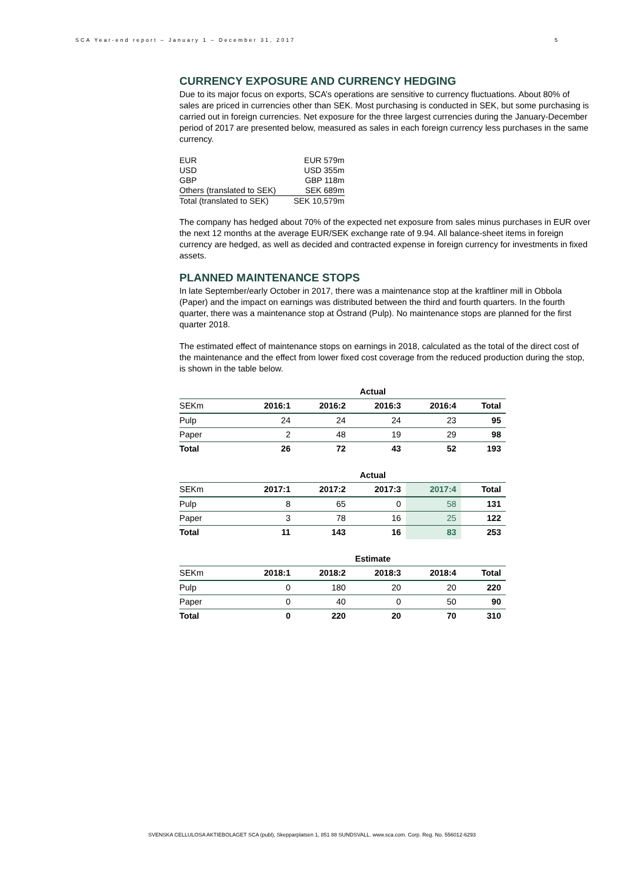SCA Year-end report – January 1 – December 31, 2017 5
CURRENCY EXPOSURE AND CURRENCY HEDGING
Due to its major focus on exports, SCA’s operations are sensitive to currency fluctuations. About 80% of sales are priced in currencies other than SEK. Most purchasing is conducted in SEK, but some purchasing is carried out in foreign currencies. Net exposure for the three largest currencies during the January-December period of 2017 are presented below, measured as sales in each foreign currency less purchases in the same currency.
| EUR | EUR 579m |
| USD | USD 355m |
| GBP | GBP 118m |
| Others (translated to SEK) | SEK 689m |
| Total (translated to SEK) | SEK 10,579m |
The company has hedged about 70% of the expected net exposure from sales minus purchases in EUR over the next 12 months at the average EUR/SEK exchange rate of 9.94. All balance-sheet items in foreign currency are hedged, as well as decided and contracted expense in foreign currency for investments in fixed assets.
PLANNED MAINTENANCE STOPS
In late September/early October in 2017, there was a maintenance stop at the kraftliner mill in Obbola (Paper) and the impact on earnings was distributed between the third and fourth quarters. In the fourth quarter, there was a maintenance stop at Östrand (Pulp). No maintenance stops are planned for the first quarter 2018.
The estimated effect of maintenance stops on earnings in 2018, calculated as the total of the direct cost of the maintenance and the effect from lower fixed cost coverage from the reduced production during the stop, is shown in the table below.
| | Actual | | | | |
| --- | --- | --- | --- | --- | --- |
| SEKm | 2016:1 | 2016:2 | 2016:3 | 2016:4 | Total |
| Pulp | 24 | 24 | 24 | 23 | 95 |
| Paper | 2 | 48 | 19 | 29 | 98 |
| Total | 26 | 72 | 43 | 52 | 193 |
| | Actual | | | | |
| --- | --- | --- | --- | --- | --- |
| SEKm | 2017:1 | 2017:2 | 2017:3 | 2017:4 | Total |
| Pulp | 8 | 65 | 0 | 58 | 131 |
| Paper | 3 | 78 | 16 | 25 | 122 |
| Total | 11 | 143 | 16 | 83 | 253 |
| | Estimate | | | | |
| --- | --- | --- | --- | --- | --- |
| SEKm | 2018:1 | 2018:2 | 2018:3 | 2018:4 | Total |
| Pulp | 0 | 180 | 20 | 20 | 220 |
| Paper | 0 | 40 | 0 | 50 | 90 |
| Total | 0 | 220 | 20 | 70 | 310 |
SVENSKA CELLULOSA AKTIEBOLAGET SCA (publ), Skepparplatsen 1, 851 88 SUNDSVALL. www.sca.com. Corp. Reg. No. 556012-6293